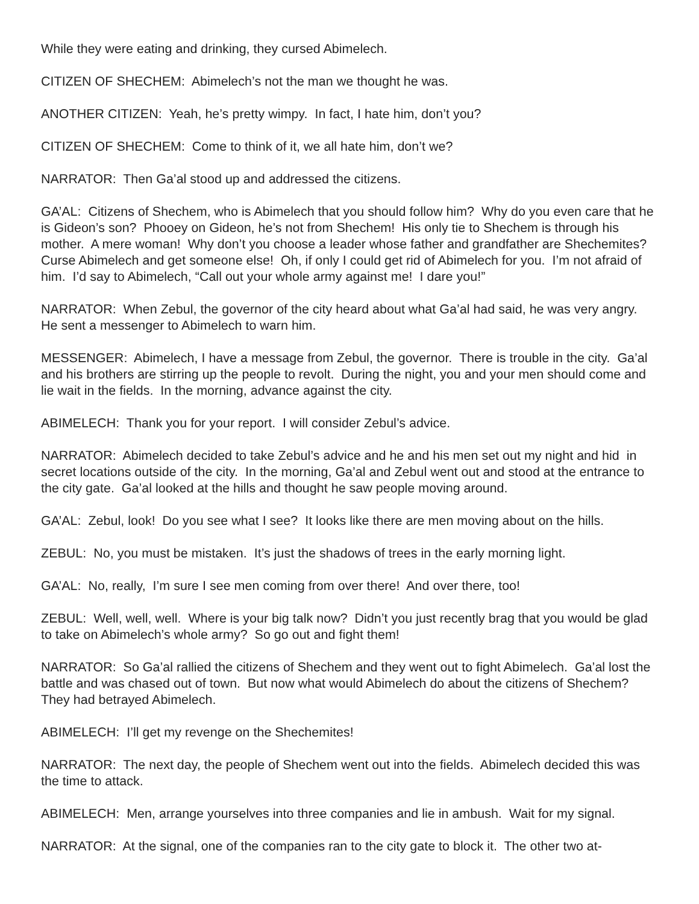While they were eating and drinking, they cursed Abimelech.
CITIZEN OF SHECHEM: Abimelech’s not the man we thought he was.
ANOTHER CITIZEN: Yeah, he’s pretty wimpy. In fact, I hate him, don’t you?
CITIZEN OF SHECHEM: Come to think of it, we all hate him, don’t we?
NARRATOR: Then Ga’al stood up and addressed the citizens.
GA’AL: Citizens of Shechem, who is Abimelech that you should follow him? Why do you even care that he is Gideon’s son? Phooey on Gideon, he’s not from Shechem! His only tie to Shechem is through his mother. A mere woman! Why don’t you choose a leader whose father and grandfather are Shechemites? Curse Abimelech and get someone else! Oh, if only I could get rid of Abimelech for you. I’m not afraid of him. I’d say to Abimelech, “Call out your whole army against me! I dare you!”
NARRATOR: When Zebul, the governor of the city heard about what Ga’al had said, he was very angry. He sent a messenger to Abimelech to warn him.
MESSENGER: Abimelech, I have a message from Zebul, the governor. There is trouble in the city. Ga’al and his brothers are stirring up the people to revolt. During the night, you and your men should come and lie wait in the fields. In the morning, advance against the city.
ABIMELECH: Thank you for your report. I will consider Zebul’s advice.
NARRATOR: Abimelech decided to take Zebul’s advice and he and his men set out my night and hid in secret locations outside of the city. In the morning, Ga’al and Zebul went out and stood at the entrance to the city gate. Ga’al looked at the hills and thought he saw people moving around.
GA’AL: Zebul, look! Do you see what I see? It looks like there are men moving about on the hills.
ZEBUL: No, you must be mistaken. It’s just the shadows of trees in the early morning light.
GA’AL: No, really, I’m sure I see men coming from over there! And over there, too!
ZEBUL: Well, well, well. Where is your big talk now? Didn’t you just recently brag that you would be glad to take on Abimelech’s whole army? So go out and fight them!
NARRATOR: So Ga’al rallied the citizens of Shechem and they went out to fight Abimelech. Ga’al lost the battle and was chased out of town. But now what would Abimelech do about the citizens of Shechem? They had betrayed Abimelech.
ABIMELECH: I’ll get my revenge on the Shechemites!
NARRATOR: The next day, the people of Shechem went out into the fields. Abimelech decided this was the time to attack.
ABIMELECH: Men, arrange yourselves into three companies and lie in ambush. Wait for my signal.
NARRATOR: At the signal, one of the companies ran to the city gate to block it. The other two at-